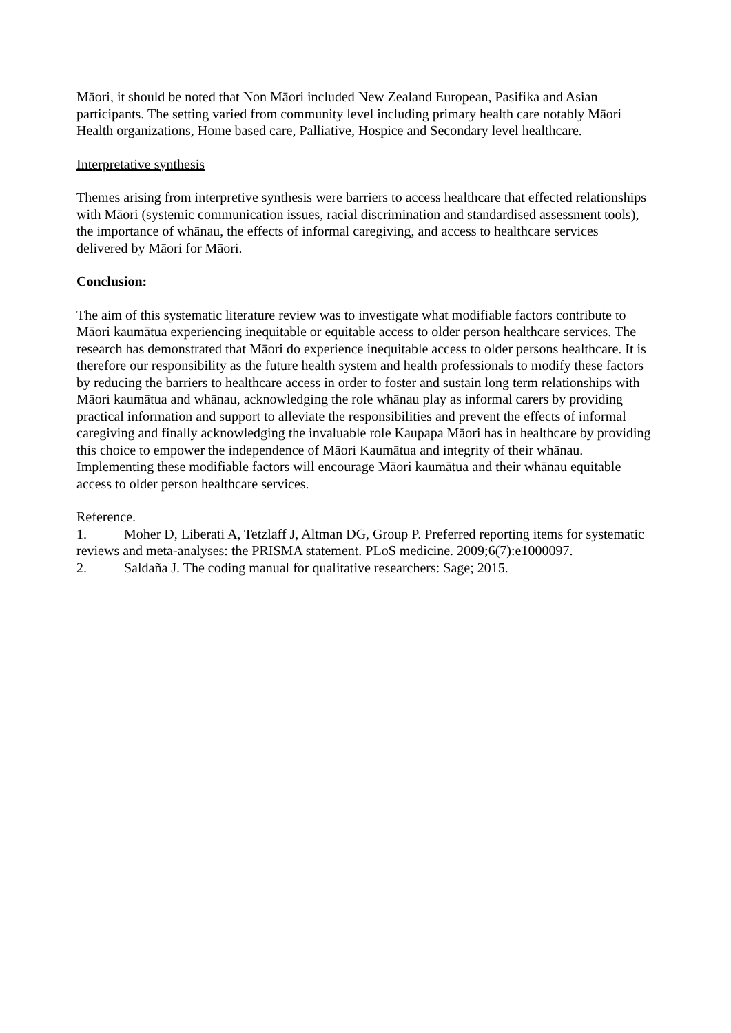Māori, it should be noted that Non Māori included New Zealand European, Pasifika and Asian participants. The setting varied from community level including primary health care notably Māori Health organizations, Home based care, Palliative, Hospice and Secondary level healthcare.
Interpretative synthesis
Themes arising from interpretive synthesis were barriers to access healthcare that effected relationships with Māori (systemic communication issues, racial discrimination and standardised assessment tools), the importance of whānau, the effects of informal caregiving, and access to healthcare services delivered by Māori for Māori.
Conclusion:
The aim of this systematic literature review was to investigate what modifiable factors contribute to Māori kaumātua experiencing inequitable or equitable access to older person healthcare services. The research has demonstrated that Māori do experience inequitable access to older persons healthcare. It is therefore our responsibility as the future health system and health professionals to modify these factors by reducing the barriers to healthcare access in order to foster and sustain long term relationships with Māori kaumātua and whānau, acknowledging the role whānau play as informal carers by providing practical information and support to alleviate the responsibilities and prevent the effects of informal caregiving and finally acknowledging the invaluable role Kaupapa Māori has in healthcare by providing this choice to empower the independence of Māori Kaumātua and integrity of their whānau. Implementing these modifiable factors will encourage Māori kaumātua and their whānau equitable access to older person healthcare services.
Reference.
1. Moher D, Liberati A, Tetzlaff J, Altman DG, Group P. Preferred reporting items for systematic reviews and meta-analyses: the PRISMA statement. PLoS medicine. 2009;6(7):e1000097.
2. Saldaña J. The coding manual for qualitative researchers: Sage; 2015.